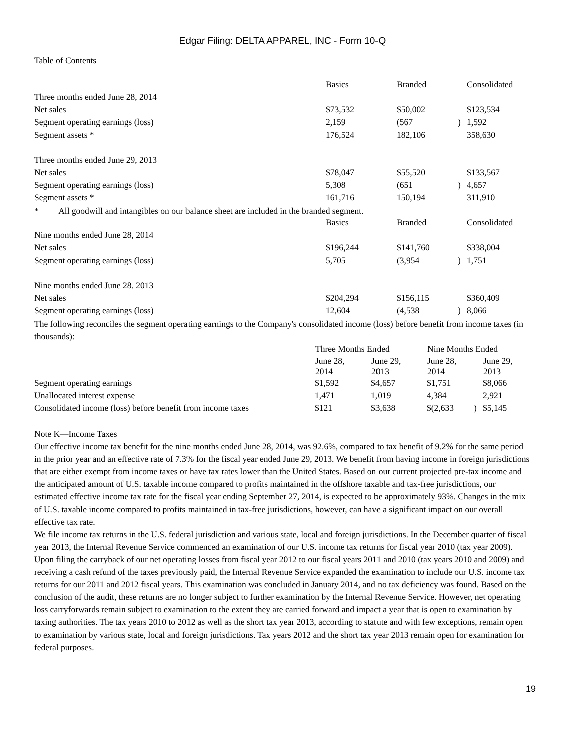Edgar Filing: DELTA APPAREL, INC - Form 10-Q
Table of Contents
| | Basics | Branded | | Consolidated |
| Three months ended June 28, 2014 | | | | |
| Net sales | $73,532 | $50,002 | | $123,534 |
| Segment operating earnings (loss) | 2,159 | (567 | ) | 1,592 |
| Segment assets * | 176,524 | 182,106 | | 358,630 |
| Three months ended June 29, 2013 | | | | |
| Net sales | $78,047 | $55,520 | | $133,567 |
| Segment operating earnings (loss) | 5,308 | (651 | ) | 4,657 |
| Segment assets * | 161,716 | 150,194 | | 311,910 |
* All goodwill and intangibles on our balance sheet are included in the branded segment.
| | Basics | Branded | | Consolidated |
| Nine months ended June 28, 2014 | | | | |
| Net sales | $196,244 | $141,760 | | $338,004 |
| Segment operating earnings (loss) | 5,705 | (3,954 | ) | 1,751 |
| Nine months ended June 28. 2013 | | | | |
| Net sales | $204,294 | $156,115 | | $360,409 |
| Segment operating earnings (loss) | 12,604 | (4,538 | ) | 8,066 |
The following reconciles the segment operating earnings to the Company's consolidated income (loss) before benefit from income taxes (in thousands):
| | Three Months Ended | | Nine Months Ended | | |
| | June 28, 2014 | June 29, 2013 | June 28, 2014 | | June 29, 2013 |
| Segment operating earnings | $1,592 | $4,657 | $1,751 | | $8,066 |
| Unallocated interest expense | 1,471 | 1,019 | 4,384 | | 2,921 |
| Consolidated income (loss) before benefit from income taxes | $121 | $3,638 | $(2,633 | ) | $5,145 |
Note K—Income Taxes
Our effective income tax benefit for the nine months ended June 28, 2014, was 92.6%, compared to tax benefit of 9.2% for the same period in the prior year and an effective rate of 7.3% for the fiscal year ended June 29, 2013. We benefit from having income in foreign jurisdictions that are either exempt from income taxes or have tax rates lower than the United States. Based on our current projected pre-tax income and the anticipated amount of U.S. taxable income compared to profits maintained in the offshore taxable and tax-free jurisdictions, our estimated effective income tax rate for the fiscal year ending September 27, 2014, is expected to be approximately 93%. Changes in the mix of U.S. taxable income compared to profits maintained in tax-free jurisdictions, however, can have a significant impact on our overall effective tax rate.
We file income tax returns in the U.S. federal jurisdiction and various state, local and foreign jurisdictions. In the December quarter of fiscal year 2013, the Internal Revenue Service commenced an examination of our U.S. income tax returns for fiscal year 2010 (tax year 2009). Upon filing the carryback of our net operating losses from fiscal year 2012 to our fiscal years 2011 and 2010 (tax years 2010 and 2009) and receiving a cash refund of the taxes previously paid, the Internal Revenue Service expanded the examination to include our U.S. income tax returns for our 2011 and 2012 fiscal years. This examination was concluded in January 2014, and no tax deficiency was found. Based on the conclusion of the audit, these returns are no longer subject to further examination by the Internal Revenue Service. However, net operating loss carryforwards remain subject to examination to the extent they are carried forward and impact a year that is open to examination by taxing authorities. The tax years 2010 to 2012 as well as the short tax year 2013, according to statute and with few exceptions, remain open to examination by various state, local and foreign jurisdictions. Tax years 2012 and the short tax year 2013 remain open for examination for federal purposes.
19